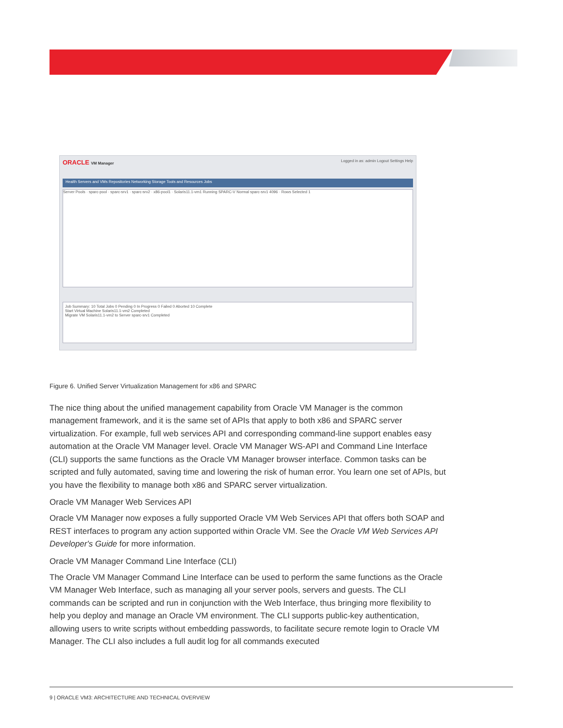ORACLE VM Manager Logged in as: admin Logout Settings Help
Health Servers and VMs Repositories Networking Storage Tools and Resources Jobs
Server Pools · sparc-pool · sparc-srv1 · sparc-srv2 · x86-pool1 · Solaris11.1-vm1 Running SPARC-V Normal sparc-srv1 4096 · Rows Selected 1
Job Summary: 10 Total Jobs 0 Pending 0 In Progress 0 Failed 0 Aborted 10 Complete
Start Virtual Machine Solaris11.1-vm2 Completed
Migrate VM Solaris11.1-vm2 to Server sparc-srv1 Completed
Figure 6. Unified Server Virtualization Management for x86 and SPARC
The nice thing about the unified management capability from Oracle VM Manager is the common management framework, and it is the same set of APIs that apply to both x86 and SPARC server virtualization. For example, full web services API and corresponding command-line support enables easy automation at the Oracle VM Manager level. Oracle VM Manager WS-API and Command Line Interface (CLI) supports the same functions as the Oracle VM Manager browser interface. Common tasks can be scripted and fully automated, saving time and lowering the risk of human error. You learn one set of APIs, but you have the flexibility to manage both x86 and SPARC server virtualization.
Oracle VM Manager Web Services API
Oracle VM Manager now exposes a fully supported Oracle VM Web Services API that offers both SOAP and REST interfaces to program any action supported within Oracle VM. See the Oracle VM Web Services API Developer's Guide for more information.
Oracle VM Manager Command Line Interface (CLI)
The Oracle VM Manager Command Line Interface can be used to perform the same functions as the Oracle VM Manager Web Interface, such as managing all your server pools, servers and guests. The CLI commands can be scripted and run in conjunction with the Web Interface, thus bringing more flexibility to help you deploy and manage an Oracle VM environment. The CLI supports public-key authentication, allowing users to write scripts without embedding passwords, to facilitate secure remote login to Oracle VM Manager. The CLI also includes a full audit log for all commands executed
9 | ORACLE VM3: ARCHITECTURE AND TECHNICAL OVERVIEW